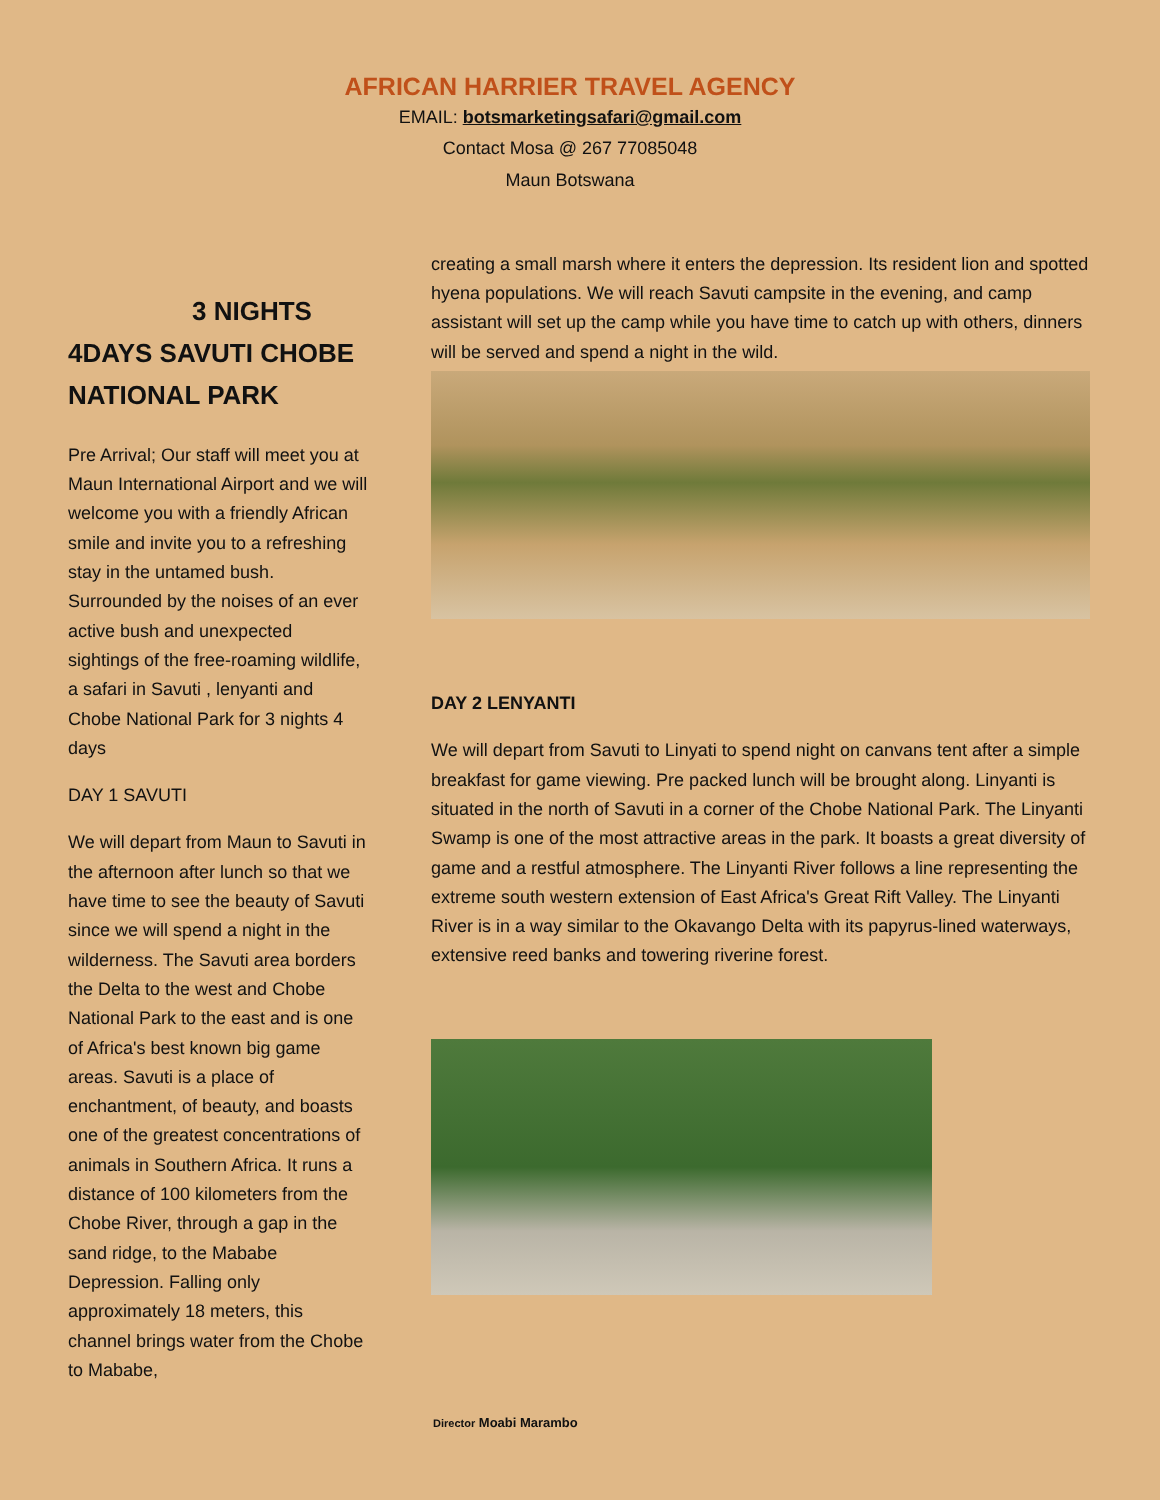AFRICAN HARRIER TRAVEL AGENCY
EMAIL: botsmarketingsafari@gmail.com
Contact Mosa @ 267 77085048
Maun Botswana
3 NIGHTS
4DAYS SAVUTI CHOBE NATIONAL PARK
Pre Arrival; Our staff will meet you at Maun International Airport and we will welcome you with a friendly African smile and invite you to a refreshing stay in the untamed bush. Surrounded by the noises of an ever active bush and unexpected sightings of the free-roaming wildlife, a safari in Savuti , lenyanti and Chobe National Park for 3 nights 4 days
DAY 1 SAVUTI
We will depart from Maun to Savuti in the afternoon after lunch so that we have time to see the beauty of Savuti since we will spend a night in the wilderness. The Savuti area borders the Delta to the west and Chobe National Park to the east and is one of Africa's best known big game areas. Savuti is a place of enchantment, of beauty, and boasts one of the greatest concentrations of animals in Southern Africa. It runs a distance of 100 kilometers from the Chobe River, through a gap in the sand ridge, to the Mababe Depression. Falling only approximately 18 meters, this channel brings water from the Chobe to Mababe,
creating a small marsh where it enters the depression. Its resident lion and spotted hyena populations. We will reach Savuti campsite in the evening, and camp assistant will set up the camp while you have time to catch up with others, dinners will be served and spend a night in the wild.
DAY 2 LENYANTI
We will depart from Savuti to Linyati to spend night on canvans tent after a simple breakfast for game viewing. Pre packed lunch will be brought along. Linyanti is situated in the north of Savuti in a corner of the Chobe National Park. The Linyanti Swamp is one of the most attractive areas in the park. It boasts a great diversity of game and a restful atmosphere. The Linyanti River follows a line representing the extreme south western extension of East Africa's Great Rift Valley. The Linyanti River is in a way similar to the Okavango Delta with its papyrus-lined waterways, extensive reed banks and towering riverine forest.
Director Moabi Marambo